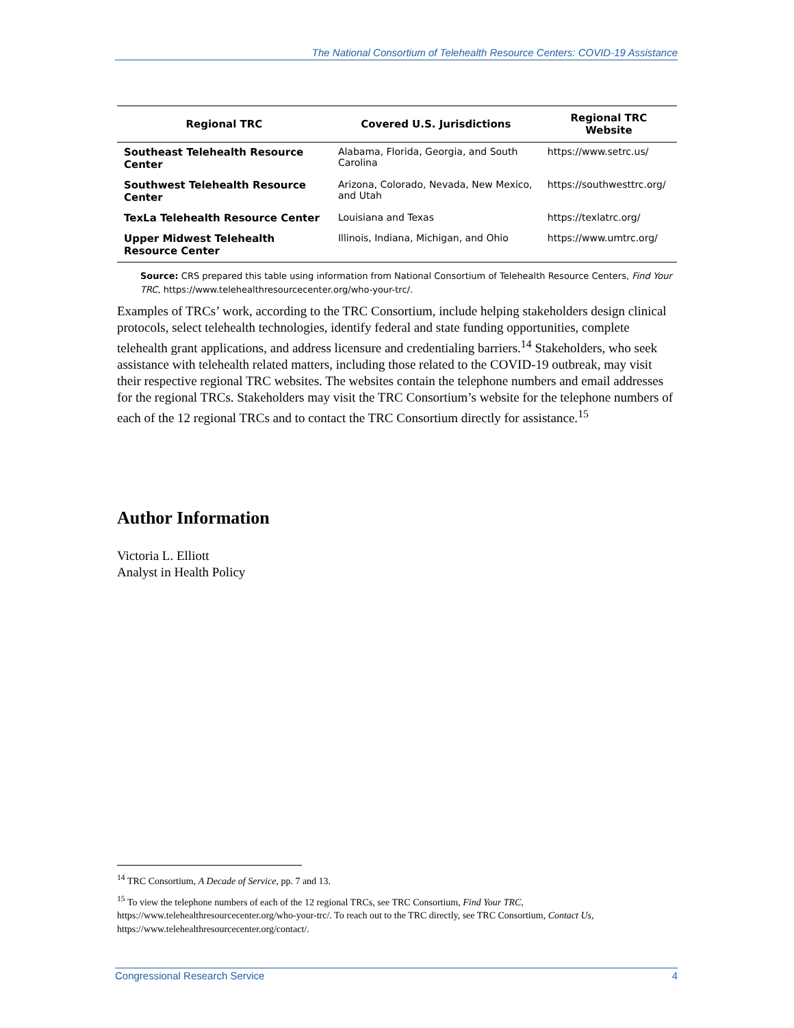The National Consortium of Telehealth Resource Centers: COVID-19 Assistance
| Regional TRC | Covered U.S. Jurisdictions | Regional TRC Website |
| --- | --- | --- |
| Southeast Telehealth Resource Center | Alabama, Florida, Georgia, and South Carolina | https://www.setrc.us/ |
| Southwest Telehealth Resource Center | Arizona, Colorado, Nevada, New Mexico, and Utah | https://southwesttrc.org/ |
| TexLa Telehealth Resource Center | Louisiana and Texas | https://texlatrc.org/ |
| Upper Midwest Telehealth Resource Center | Illinois, Indiana, Michigan, and Ohio | https://www.umtrc.org/ |
Source: CRS prepared this table using information from National Consortium of Telehealth Resource Centers, Find Your TRC, https://www.telehealthresourcecenter.org/who-your-trc/.
Examples of TRCs’ work, according to the TRC Consortium, include helping stakeholders design clinical protocols, select telehealth technologies, identify federal and state funding opportunities, complete telehealth grant applications, and address licensure and credentialing barriers.<sup>14</sup> Stakeholders, who seek assistance with telehealth related matters, including those related to the COVID-19 outbreak, may visit their respective regional TRC websites. The websites contain the telephone numbers and email addresses for the regional TRCs. Stakeholders may visit the TRC Consortium’s website for the telephone numbers of each of the 12 regional TRCs and to contact the TRC Consortium directly for assistance.<sup>15</sup>
Author Information
Victoria L. Elliott
Analyst in Health Policy
<sup>14</sup> TRC Consortium, A Decade of Service, pp. 7 and 13.
<sup>15</sup> To view the telephone numbers of each of the 12 regional TRCs, see TRC Consortium, Find Your TRC, https://www.telehealthresourcecenter.org/who-your-trc/. To reach out to the TRC directly, see TRC Consortium, Contact Us, https://www.telehealthresourcecenter.org/contact/.
Congressional Research Service 4